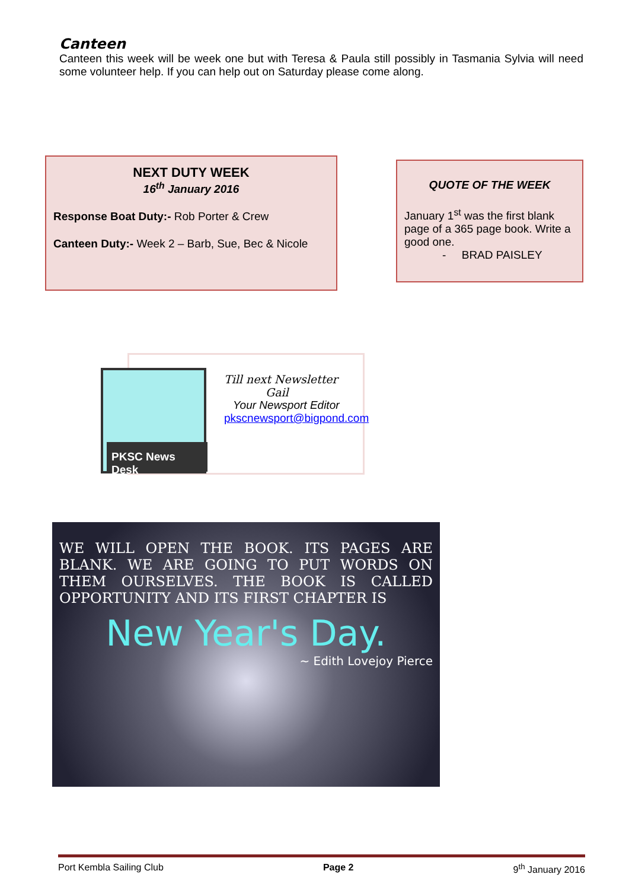Canteen
Canteen this week will be week one but with Teresa & Paula still possibly in Tasmania Sylvia will need some volunteer help. If you can help out on Saturday please come along.
NEXT DUTY WEEK
16<sup>th</sup> January 2016
Response Boat Duty:- Rob Porter & Crew
Canteen Duty:- Week 2 – Barb, Sue, Bec & Nicole
QUOTE OF THE WEEK
January 1<sup>st</sup> was the first blank page of a 365 page book. Write a good one.
- BRAD PAISLEY
PKSC News Desk
Till next Newsletter
Gail
Your Newsport Editor
pkscnewsport@bigpond.com
WE WILL OPEN THE BOOK. ITS PAGES ARE BLANK. WE ARE GOING TO PUT WORDS ON THEM OURSELVES. THE BOOK IS CALLED OPPORTUNITY AND ITS FIRST CHAPTER IS
New Year's Day.
~ Edith Lovejoy Pierce
Port Kembla Sailing Club Page 2 9<sup>th</sup> January 2016